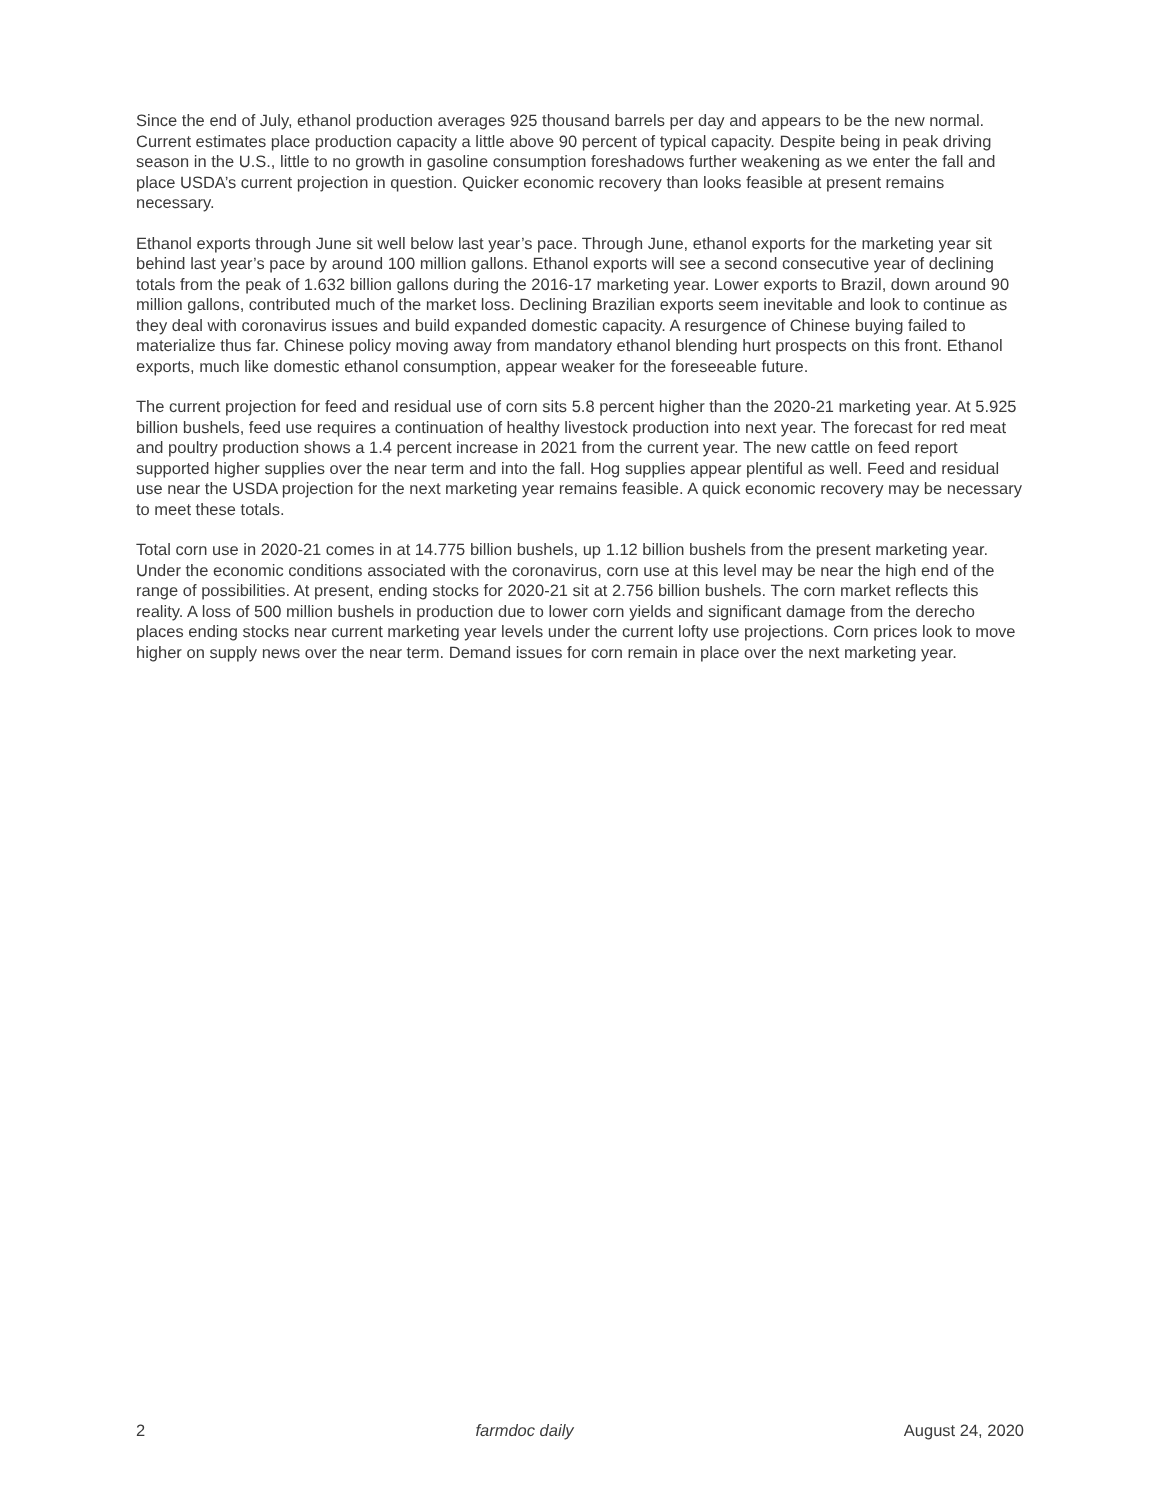Since the end of July, ethanol production averages 925 thousand barrels per day and appears to be the new normal. Current estimates place production capacity a little above 90 percent of typical capacity. Despite being in peak driving season in the U.S., little to no growth in gasoline consumption foreshadows further weakening as we enter the fall and place USDA’s current projection in question. Quicker economic recovery than looks feasible at present remains necessary.
Ethanol exports through June sit well below last year’s pace. Through June, ethanol exports for the marketing year sit behind last year’s pace by around 100 million gallons. Ethanol exports will see a second consecutive year of declining totals from the peak of 1.632 billion gallons during the 2016-17 marketing year. Lower exports to Brazil, down around 90 million gallons, contributed much of the market loss. Declining Brazilian exports seem inevitable and look to continue as they deal with coronavirus issues and build expanded domestic capacity. A resurgence of Chinese buying failed to materialize thus far. Chinese policy moving away from mandatory ethanol blending hurt prospects on this front. Ethanol exports, much like domestic ethanol consumption, appear weaker for the foreseeable future.
The current projection for feed and residual use of corn sits 5.8 percent higher than the 2020-21 marketing year. At 5.925 billion bushels, feed use requires a continuation of healthy livestock production into next year. The forecast for red meat and poultry production shows a 1.4 percent increase in 2021 from the current year. The new cattle on feed report supported higher supplies over the near term and into the fall. Hog supplies appear plentiful as well. Feed and residual use near the USDA projection for the next marketing year remains feasible. A quick economic recovery may be necessary to meet these totals.
Total corn use in 2020-21 comes in at 14.775 billion bushels, up 1.12 billion bushels from the present marketing year. Under the economic conditions associated with the coronavirus, corn use at this level may be near the high end of the range of possibilities. At present, ending stocks for 2020-21 sit at 2.756 billion bushels. The corn market reflects this reality. A loss of 500 million bushels in production due to lower corn yields and significant damage from the derecho places ending stocks near current marketing year levels under the current lofty use projections. Corn prices look to move higher on supply news over the near term. Demand issues for corn remain in place over the next marketing year.
2 farmdoc daily August 24, 2020